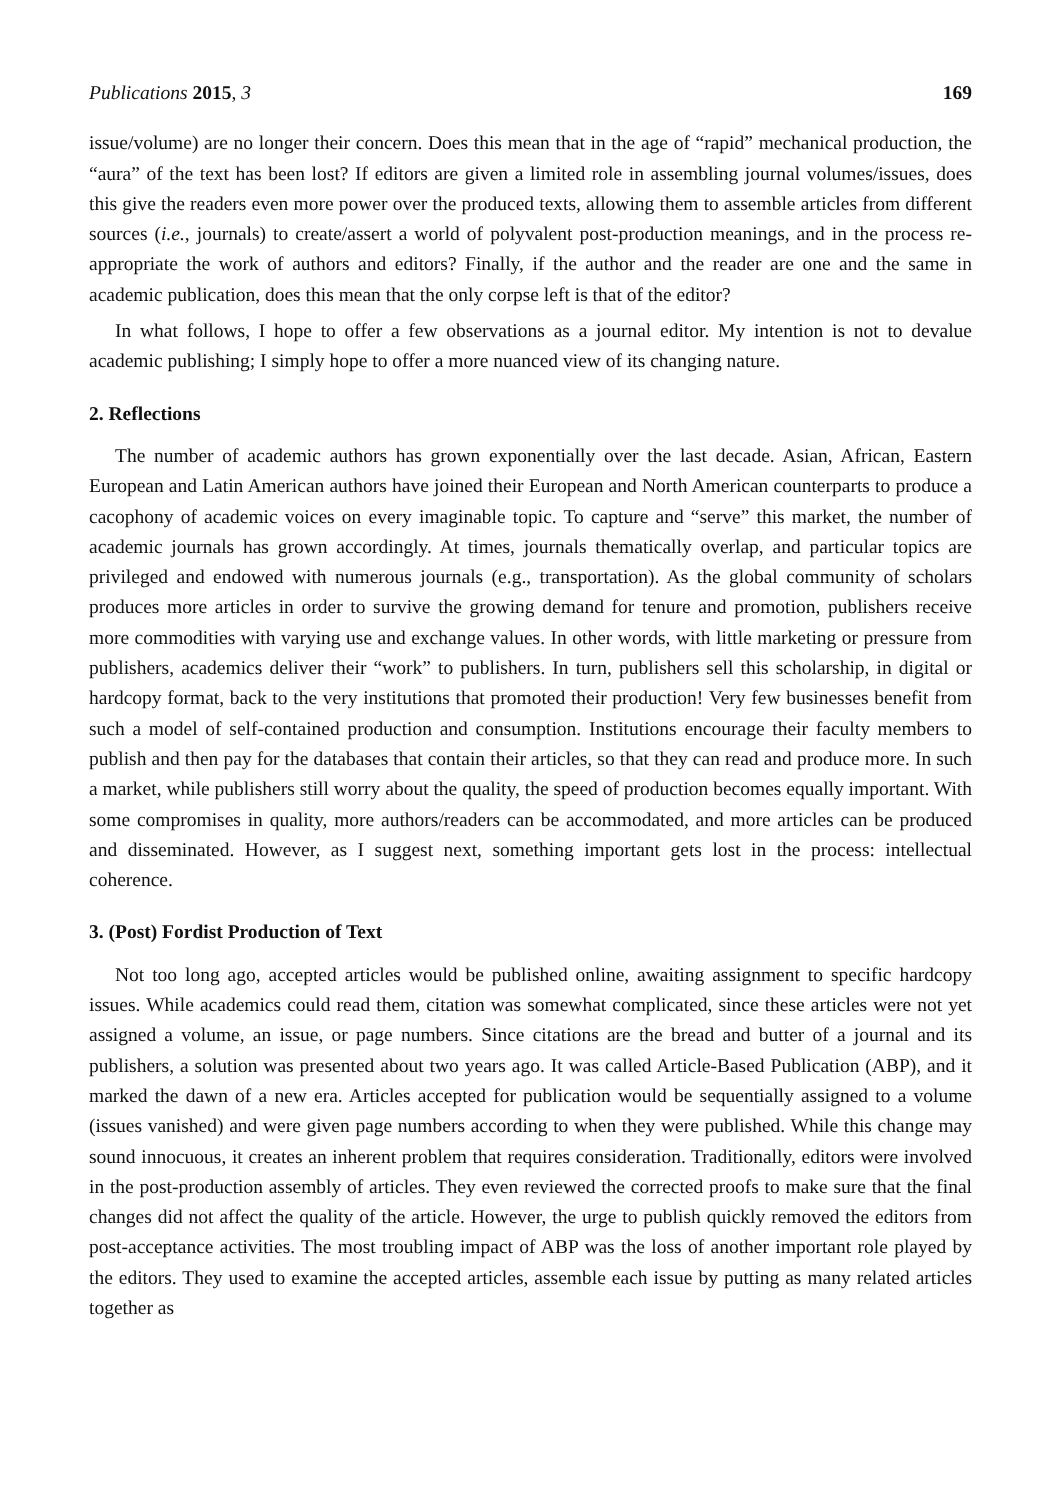Publications 2015, 3 169
issue/volume) are no longer their concern. Does this mean that in the age of “rapid” mechanical production, the “aura” of the text has been lost? If editors are given a limited role in assembling journal volumes/issues, does this give the readers even more power over the produced texts, allowing them to assemble articles from different sources (i.e., journals) to create/assert a world of polyvalent post-production meanings, and in the process re-appropriate the work of authors and editors? Finally, if the author and the reader are one and the same in academic publication, does this mean that the only corpse left is that of the editor?
In what follows, I hope to offer a few observations as a journal editor. My intention is not to devalue academic publishing; I simply hope to offer a more nuanced view of its changing nature.
2. Reflections
The number of academic authors has grown exponentially over the last decade. Asian, African, Eastern European and Latin American authors have joined their European and North American counterparts to produce a cacophony of academic voices on every imaginable topic. To capture and “serve” this market, the number of academic journals has grown accordingly. At times, journals thematically overlap, and particular topics are privileged and endowed with numerous journals (e.g., transportation). As the global community of scholars produces more articles in order to survive the growing demand for tenure and promotion, publishers receive more commodities with varying use and exchange values. In other words, with little marketing or pressure from publishers, academics deliver their “work” to publishers. In turn, publishers sell this scholarship, in digital or hardcopy format, back to the very institutions that promoted their production! Very few businesses benefit from such a model of self-contained production and consumption. Institutions encourage their faculty members to publish and then pay for the databases that contain their articles, so that they can read and produce more. In such a market, while publishers still worry about the quality, the speed of production becomes equally important. With some compromises in quality, more authors/readers can be accommodated, and more articles can be produced and disseminated. However, as I suggest next, something important gets lost in the process: intellectual coherence.
3. (Post) Fordist Production of Text
Not too long ago, accepted articles would be published online, awaiting assignment to specific hardcopy issues. While academics could read them, citation was somewhat complicated, since these articles were not yet assigned a volume, an issue, or page numbers. Since citations are the bread and butter of a journal and its publishers, a solution was presented about two years ago. It was called Article-Based Publication (ABP), and it marked the dawn of a new era. Articles accepted for publication would be sequentially assigned to a volume (issues vanished) and were given page numbers according to when they were published. While this change may sound innocuous, it creates an inherent problem that requires consideration. Traditionally, editors were involved in the post-production assembly of articles. They even reviewed the corrected proofs to make sure that the final changes did not affect the quality of the article. However, the urge to publish quickly removed the editors from post-acceptance activities. The most troubling impact of ABP was the loss of another important role played by the editors. They used to examine the accepted articles, assemble each issue by putting as many related articles together as